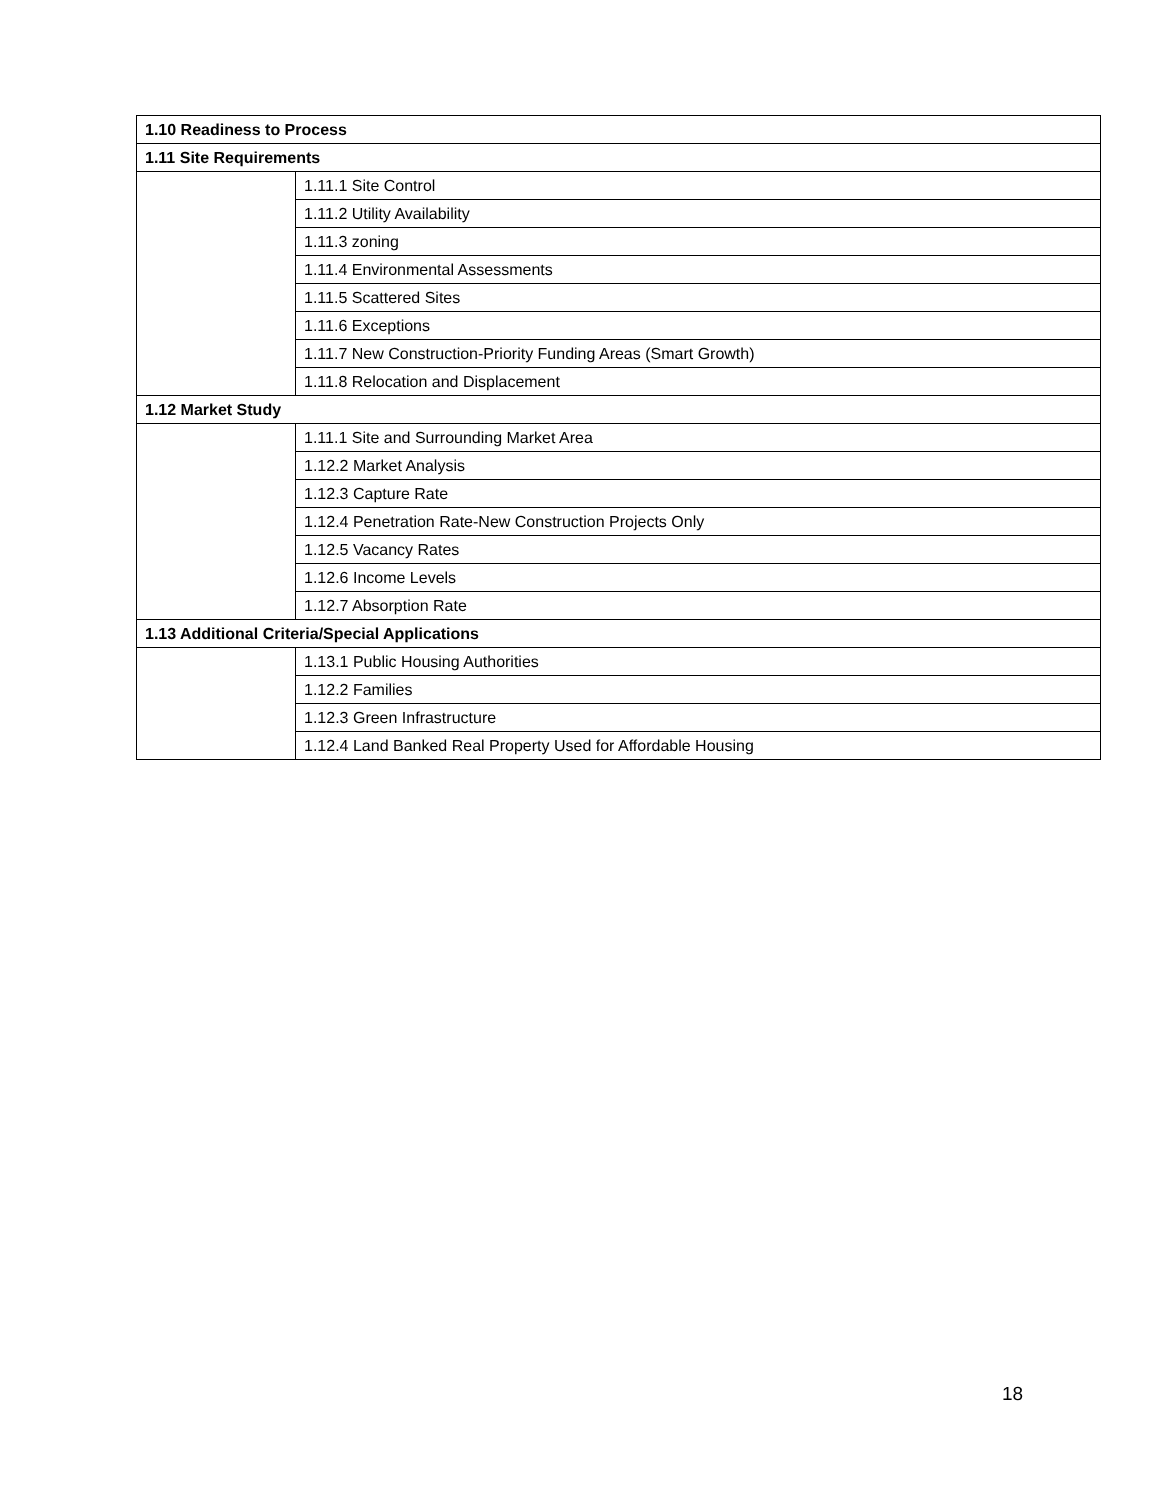| 1.10 Readiness to Process | |
| --- | --- |
| 1.11 Site Requirements | |
| | 1.11.1 Site Control |
| | 1.11.2 Utility Availability |
| | 1.11.3 zoning |
| | 1.11.4 Environmental Assessments |
| | 1.11.5 Scattered Sites |
| | 1.11.6 Exceptions |
| | 1.11.7 New Construction-Priority Funding Areas (Smart Growth) |
| | 1.11.8 Relocation and Displacement |
| 1.12 Market Study | |
| | 1.11.1 Site and Surrounding Market Area |
| | 1.12.2 Market Analysis |
| | 1.12.3 Capture Rate |
| | 1.12.4 Penetration Rate-New Construction Projects Only |
| | 1.12.5 Vacancy Rates |
| | 1.12.6 Income Levels |
| | 1.12.7 Absorption Rate |
| 1.13 Additional Criteria/Special Applications | |
| | 1.13.1 Public Housing Authorities |
| | 1.12.2 Families |
| | 1.12.3 Green Infrastructure |
| | 1.12.4 Land Banked Real Property Used for Affordable Housing |
18